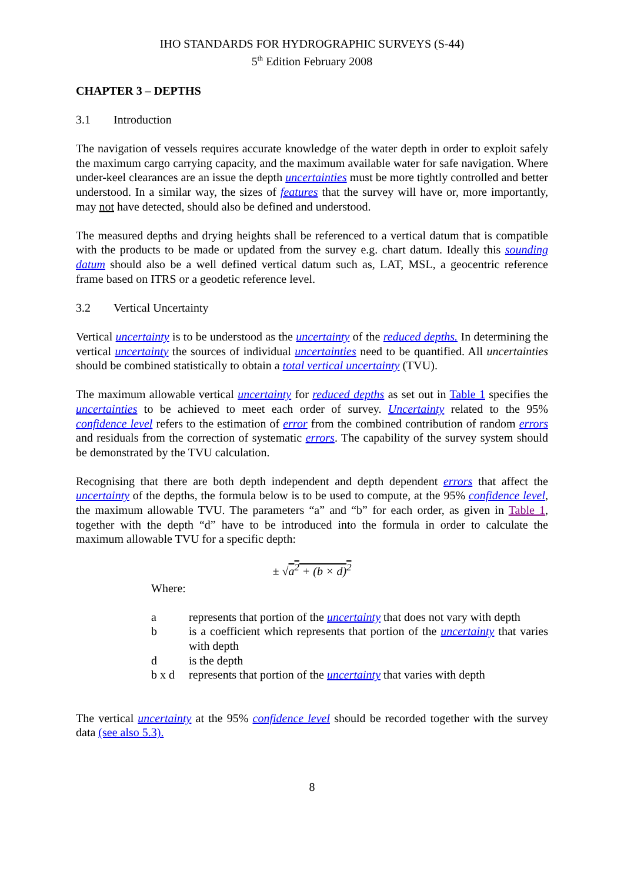IHO STANDARDS FOR HYDROGRAPHIC SURVEYS (S-44)
5<sup>th</sup> Edition February 2008
CHAPTER 3 – DEPTHS
3.1 Introduction
The navigation of vessels requires accurate knowledge of the water depth in order to exploit safely the maximum cargo carrying capacity, and the maximum available water for safe navigation. Where under-keel clearances are an issue the depth uncertainties must be more tightly controlled and better understood. In a similar way, the sizes of features that the survey will have or, more importantly, may not have detected, should also be defined and understood.
The measured depths and drying heights shall be referenced to a vertical datum that is compatible with the products to be made or updated from the survey e.g. chart datum. Ideally this sounding datum should also be a well defined vertical datum such as, LAT, MSL, a geocentric reference frame based on ITRS or a geodetic reference level.
3.2 Vertical Uncertainty
Vertical uncertainty is to be understood as the uncertainty of the reduced depths. In determining the vertical uncertainty the sources of individual uncertainties need to be quantified. All uncertainties should be combined statistically to obtain a total vertical uncertainty (TVU).
The maximum allowable vertical uncertainty for reduced depths as set out in Table 1 specifies the uncertainties to be achieved to meet each order of survey. Uncertainty related to the 95% confidence level refers to the estimation of error from the combined contribution of random errors and residuals from the correction of systematic errors. The capability of the survey system should be demonstrated by the TVU calculation.
Recognising that there are both depth independent and depth dependent errors that affect the uncertainty of the depths, the formula below is to be used to compute, at the 95% confidence level, the maximum allowable TVU. The parameters “a” and “b” for each order, as given in Table 1, together with the depth “d” have to be introduced into the formula in order to calculate the maximum allowable TVU for a specific depth:
± √a<sup>2</sup> + (b × d)<sup>2</sup>
Where:
a represents that portion of the uncertainty that does not vary with depth
b is a coefficient which represents that portion of the uncertainty that varies with depth
d is the depth
b x d represents that portion of the uncertainty that varies with depth
The vertical uncertainty at the 95% confidence level should be recorded together with the survey data (see also 5.3).
8